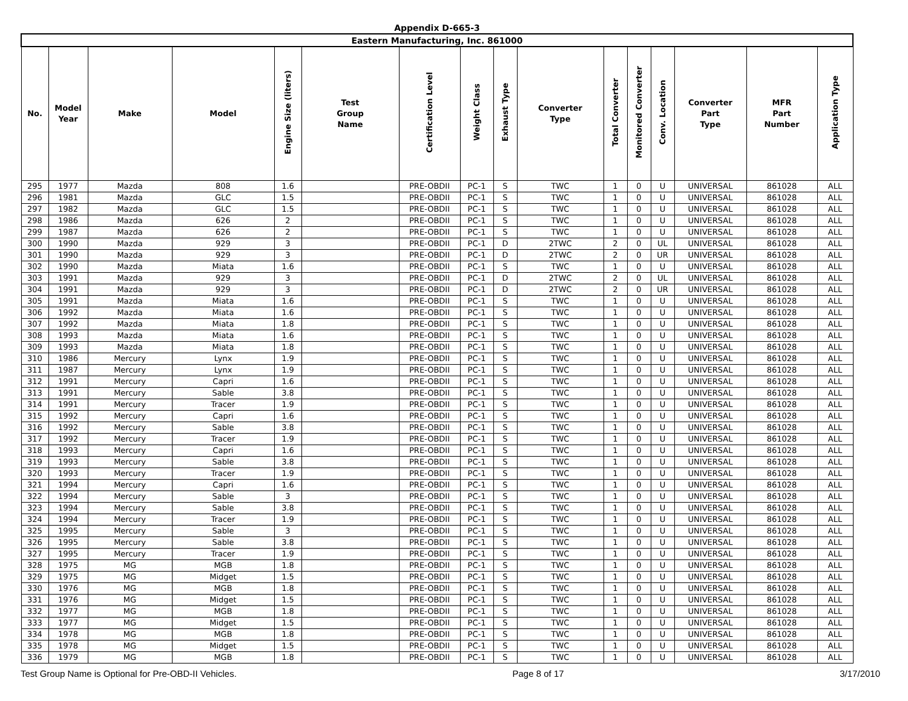Appendix D-665-3
| Eastern Manufacturing, Inc. 861000 | | | | | | | | | | | | | | | |
| No. | Model Year | Make | Model | Engine Size (liters) | Test Group Name | Certification Level | Weight Class | Exhaust Type | Converter Type | Total Converter | Monitored Converter | Conv. Location | Converter Part Type | MFR Part Number | Application Type |
| 295 | 1977 | Mazda | 808 | 1.6 | | PRE-OBDII | PC-1 | S | TWC | 1 | 0 | U | UNIVERSAL | 861028 | ALL |
| 296 | 1981 | Mazda | GLC | 1.5 | | PRE-OBDII | PC-1 | S | TWC | 1 | 0 | U | UNIVERSAL | 861028 | ALL |
| 297 | 1982 | Mazda | GLC | 1.5 | | PRE-OBDII | PC-1 | S | TWC | 1 | 0 | U | UNIVERSAL | 861028 | ALL |
| 298 | 1986 | Mazda | 626 | 2 | | PRE-OBDII | PC-1 | S | TWC | 1 | 0 | U | UNIVERSAL | 861028 | ALL |
| 299 | 1987 | Mazda | 626 | 2 | | PRE-OBDII | PC-1 | S | TWC | 1 | 0 | U | UNIVERSAL | 861028 | ALL |
| 300 | 1990 | Mazda | 929 | 3 | | PRE-OBDII | PC-1 | D | 2TWC | 2 | 0 | UL | UNIVERSAL | 861028 | ALL |
| 301 | 1990 | Mazda | 929 | 3 | | PRE-OBDII | PC-1 | D | 2TWC | 2 | 0 | UR | UNIVERSAL | 861028 | ALL |
| 302 | 1990 | Mazda | Miata | 1.6 | | PRE-OBDII | PC-1 | S | TWC | 1 | 0 | U | UNIVERSAL | 861028 | ALL |
| 303 | 1991 | Mazda | 929 | 3 | | PRE-OBDII | PC-1 | D | 2TWC | 2 | 0 | UL | UNIVERSAL | 861028 | ALL |
| 304 | 1991 | Mazda | 929 | 3 | | PRE-OBDII | PC-1 | D | 2TWC | 2 | 0 | UR | UNIVERSAL | 861028 | ALL |
| 305 | 1991 | Mazda | Miata | 1.6 | | PRE-OBDII | PC-1 | S | TWC | 1 | 0 | U | UNIVERSAL | 861028 | ALL |
| 306 | 1992 | Mazda | Miata | 1.6 | | PRE-OBDII | PC-1 | S | TWC | 1 | 0 | U | UNIVERSAL | 861028 | ALL |
| 307 | 1992 | Mazda | Miata | 1.8 | | PRE-OBDII | PC-1 | S | TWC | 1 | 0 | U | UNIVERSAL | 861028 | ALL |
| 308 | 1993 | Mazda | Miata | 1.6 | | PRE-OBDII | PC-1 | S | TWC | 1 | 0 | U | UNIVERSAL | 861028 | ALL |
| 309 | 1993 | Mazda | Miata | 1.8 | | PRE-OBDII | PC-1 | S | TWC | 1 | 0 | U | UNIVERSAL | 861028 | ALL |
| 310 | 1986 | Mercury | Lynx | 1.9 | | PRE-OBDII | PC-1 | S | TWC | 1 | 0 | U | UNIVERSAL | 861028 | ALL |
| 311 | 1987 | Mercury | Lynx | 1.9 | | PRE-OBDII | PC-1 | S | TWC | 1 | 0 | U | UNIVERSAL | 861028 | ALL |
| 312 | 1991 | Mercury | Capri | 1.6 | | PRE-OBDII | PC-1 | S | TWC | 1 | 0 | U | UNIVERSAL | 861028 | ALL |
| 313 | 1991 | Mercury | Sable | 3.8 | | PRE-OBDII | PC-1 | S | TWC | 1 | 0 | U | UNIVERSAL | 861028 | ALL |
| 314 | 1991 | Mercury | Tracer | 1.9 | | PRE-OBDII | PC-1 | S | TWC | 1 | 0 | U | UNIVERSAL | 861028 | ALL |
| 315 | 1992 | Mercury | Capri | 1.6 | | PRE-OBDII | PC-1 | S | TWC | 1 | 0 | U | UNIVERSAL | 861028 | ALL |
| 316 | 1992 | Mercury | Sable | 3.8 | | PRE-OBDII | PC-1 | S | TWC | 1 | 0 | U | UNIVERSAL | 861028 | ALL |
| 317 | 1992 | Mercury | Tracer | 1.9 | | PRE-OBDII | PC-1 | S | TWC | 1 | 0 | U | UNIVERSAL | 861028 | ALL |
| 318 | 1993 | Mercury | Capri | 1.6 | | PRE-OBDII | PC-1 | S | TWC | 1 | 0 | U | UNIVERSAL | 861028 | ALL |
| 319 | 1993 | Mercury | Sable | 3.8 | | PRE-OBDII | PC-1 | S | TWC | 1 | 0 | U | UNIVERSAL | 861028 | ALL |
| 320 | 1993 | Mercury | Tracer | 1.9 | | PRE-OBDII | PC-1 | S | TWC | 1 | 0 | U | UNIVERSAL | 861028 | ALL |
| 321 | 1994 | Mercury | Capri | 1.6 | | PRE-OBDII | PC-1 | S | TWC | 1 | 0 | U | UNIVERSAL | 861028 | ALL |
| 322 | 1994 | Mercury | Sable | 3 | | PRE-OBDII | PC-1 | S | TWC | 1 | 0 | U | UNIVERSAL | 861028 | ALL |
| 323 | 1994 | Mercury | Sable | 3.8 | | PRE-OBDII | PC-1 | S | TWC | 1 | 0 | U | UNIVERSAL | 861028 | ALL |
| 324 | 1994 | Mercury | Tracer | 1.9 | | PRE-OBDII | PC-1 | S | TWC | 1 | 0 | U | UNIVERSAL | 861028 | ALL |
| 325 | 1995 | Mercury | Sable | 3 | | PRE-OBDII | PC-1 | S | TWC | 1 | 0 | U | UNIVERSAL | 861028 | ALL |
| 326 | 1995 | Mercury | Sable | 3.8 | | PRE-OBDII | PC-1 | S | TWC | 1 | 0 | U | UNIVERSAL | 861028 | ALL |
| 327 | 1995 | Mercury | Tracer | 1.9 | | PRE-OBDII | PC-1 | S | TWC | 1 | 0 | U | UNIVERSAL | 861028 | ALL |
| 328 | 1975 | MG | MGB | 1.8 | | PRE-OBDII | PC-1 | S | TWC | 1 | 0 | U | UNIVERSAL | 861028 | ALL |
| 329 | 1975 | MG | Midget | 1.5 | | PRE-OBDII | PC-1 | S | TWC | 1 | 0 | U | UNIVERSAL | 861028 | ALL |
| 330 | 1976 | MG | MGB | 1.8 | | PRE-OBDII | PC-1 | S | TWC | 1 | 0 | U | UNIVERSAL | 861028 | ALL |
| 331 | 1976 | MG | Midget | 1.5 | | PRE-OBDII | PC-1 | S | TWC | 1 | 0 | U | UNIVERSAL | 861028 | ALL |
| 332 | 1977 | MG | MGB | 1.8 | | PRE-OBDII | PC-1 | S | TWC | 1 | 0 | U | UNIVERSAL | 861028 | ALL |
| 333 | 1977 | MG | Midget | 1.5 | | PRE-OBDII | PC-1 | S | TWC | 1 | 0 | U | UNIVERSAL | 861028 | ALL |
| 334 | 1978 | MG | MGB | 1.8 | | PRE-OBDII | PC-1 | S | TWC | 1 | 0 | U | UNIVERSAL | 861028 | ALL |
| 335 | 1978 | MG | Midget | 1.5 | | PRE-OBDII | PC-1 | S | TWC | 1 | 0 | U | UNIVERSAL | 861028 | ALL |
| 336 | 1979 | MG | MGB | 1.8 | | PRE-OBDII | PC-1 | S | TWC | 1 | 0 | U | UNIVERSAL | 861028 | ALL |
Test Group Name is Optional for Pre-OBD-II Vehicles. Page 8 of 17 3/17/2010